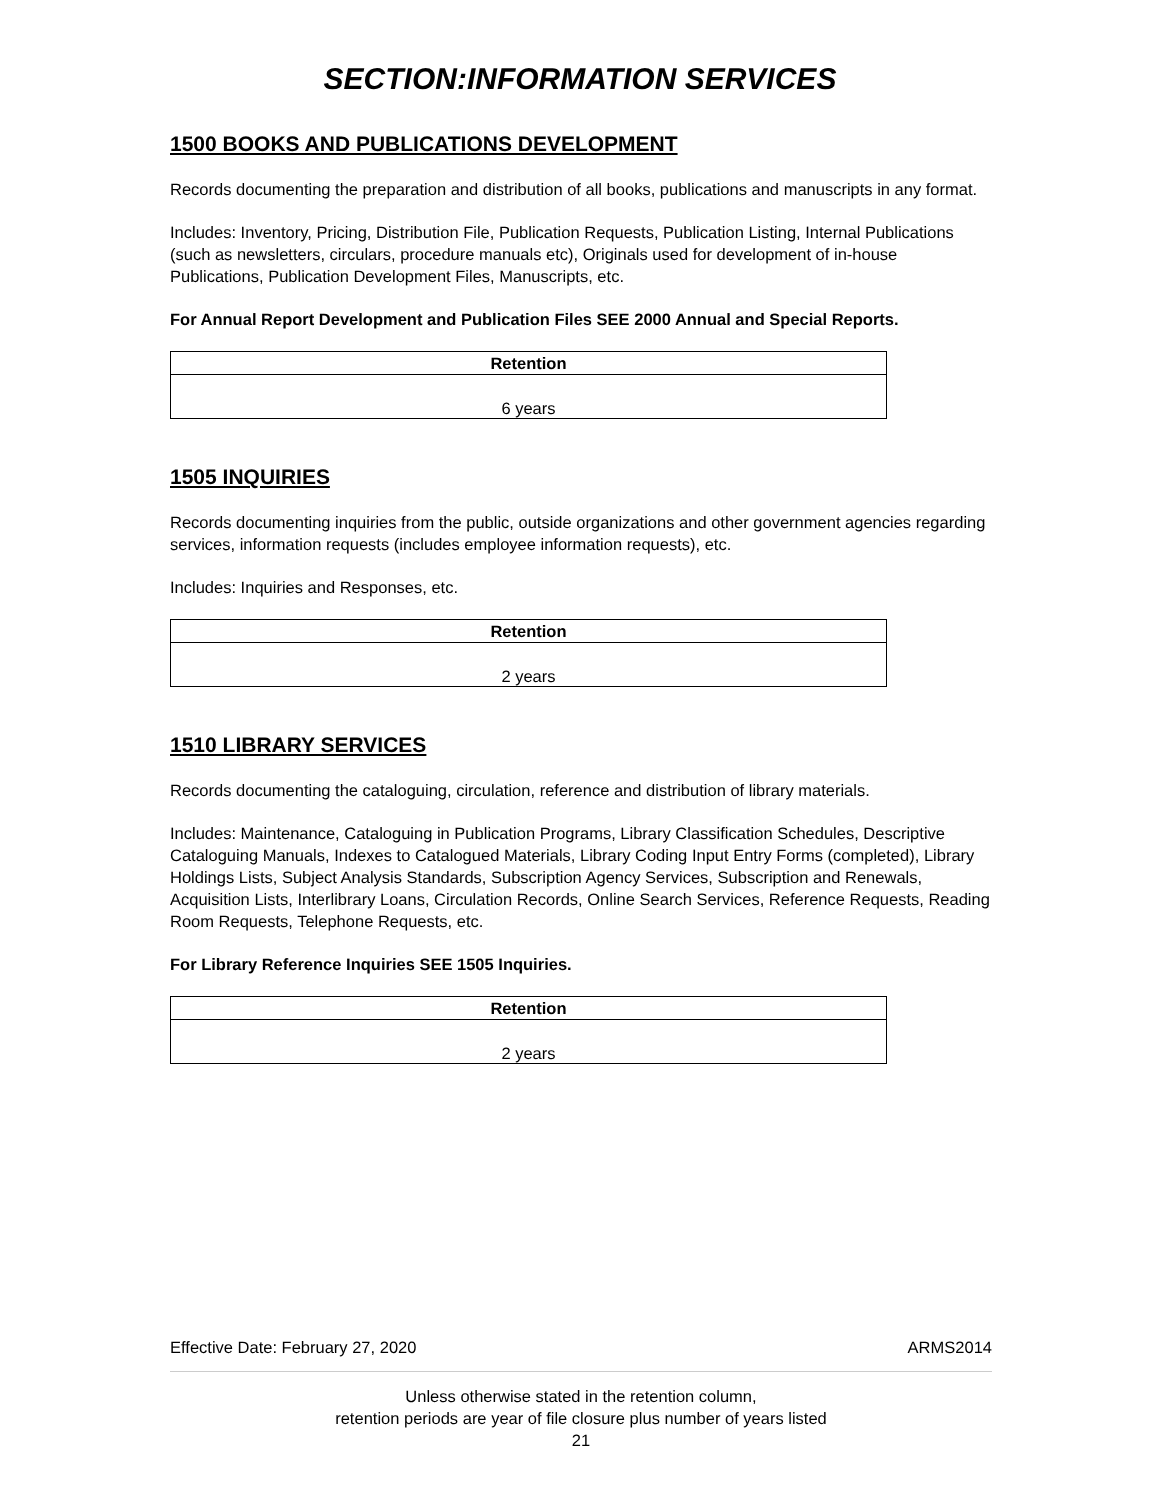SECTION:INFORMATION SERVICES
1500 BOOKS AND PUBLICATIONS DEVELOPMENT
Records documenting the preparation and distribution of all books, publications and manuscripts in any format.
Includes: Inventory, Pricing, Distribution File, Publication Requests, Publication Listing, Internal Publications (such as newsletters, circulars, procedure manuals etc), Originals used for development of in-house Publications, Publication Development Files, Manuscripts, etc.
For Annual Report Development and Publication Files SEE 2000 Annual and Special Reports.
| Retention |
| --- |
| 6 years |
1505 INQUIRIES
Records documenting inquiries from the public, outside organizations and other government agencies regarding services, information requests (includes employee information requests), etc.
Includes: Inquiries and Responses, etc.
| Retention |
| --- |
| 2 years |
1510 LIBRARY SERVICES
Records documenting the cataloguing, circulation, reference and distribution of library materials.
Includes: Maintenance, Cataloguing in Publication Programs, Library Classification Schedules, Descriptive Cataloguing Manuals, Indexes to Catalogued Materials, Library Coding Input Entry Forms (completed), Library Holdings Lists, Subject Analysis Standards, Subscription Agency Services, Subscription and Renewals, Acquisition Lists, Interlibrary Loans, Circulation Records, Online Search Services, Reference Requests, Reading Room Requests, Telephone Requests, etc.
For Library Reference Inquiries SEE 1505 Inquiries.
| Retention |
| --- |
| 2 years |
Effective Date: February 27, 2020 ARMS2014
Unless otherwise stated in the retention column,
retention periods are year of file closure plus number of years listed
21